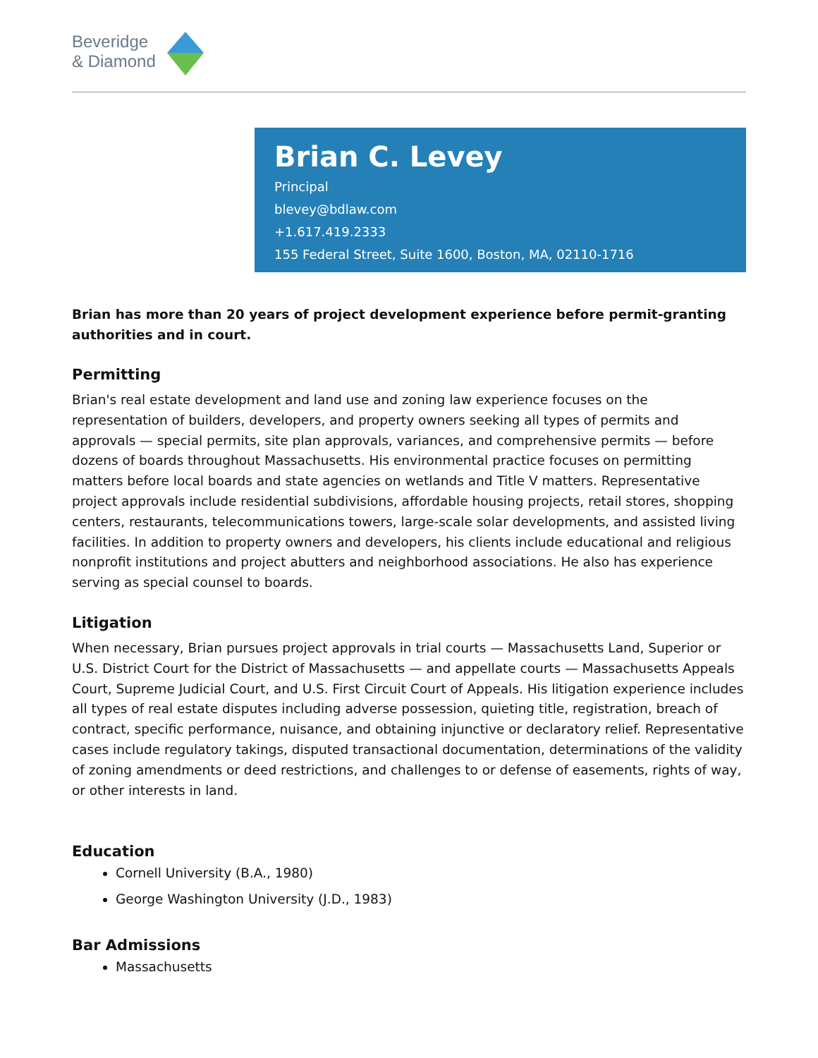Beveridge
& Diamond
Brian C. Levey
Principal
blevey@bdlaw.com
+1.617.419.2333
155 Federal Street, Suite 1600, Boston, MA, 02110-1716
Brian has more than 20 years of project development experience before permit-granting authorities and in court.
Permitting
Brian's real estate development and land use and zoning law experience focuses on the representation of builders, developers, and property owners seeking all types of permits and approvals — special permits, site plan approvals, variances, and comprehensive permits — before dozens of boards throughout Massachusetts. His environmental practice focuses on permitting matters before local boards and state agencies on wetlands and Title V matters. Representative project approvals include residential subdivisions, affordable housing projects, retail stores, shopping centers, restaurants, telecommunications towers, large-scale solar developments, and assisted living facilities. In addition to property owners and developers, his clients include educational and religious nonprofit institutions and project abutters and neighborhood associations. He also has experience serving as special counsel to boards.
Litigation
When necessary, Brian pursues project approvals in trial courts — Massachusetts Land, Superior or U.S. District Court for the District of Massachusetts — and appellate courts — Massachusetts Appeals Court, Supreme Judicial Court, and U.S. First Circuit Court of Appeals. His litigation experience includes all types of real estate disputes including adverse possession, quieting title, registration, breach of contract, specific performance, nuisance, and obtaining injunctive or declaratory relief. Representative cases include regulatory takings, disputed transactional documentation, determinations of the validity of zoning amendments or deed restrictions, and challenges to or defense of easements, rights of way, or other interests in land.
Education
Cornell University (B.A., 1980)
George Washington University (J.D., 1983)
Bar Admissions
Massachusetts